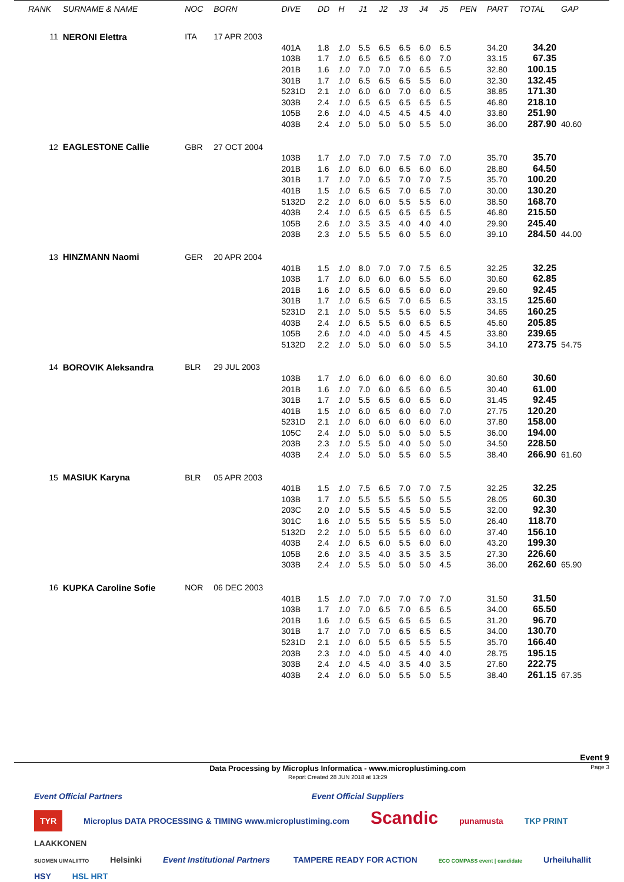| RANK | SURNAME & NAME | NOC | BORN | DIVE | DD | H | J1 | J2 | J3 | J4 | J5 | PEN | PART | TOTAL | GAP |
| --- | --- | --- | --- | --- | --- | --- | --- | --- | --- | --- | --- | --- | --- | --- | --- |
| 11 | NERONI Elettra | ITA | 17 APR 2003 | | | | | | | | | | | | |
| | | | | 401A | 1.8 | 1.0 | 5.5 | 6.5 | 6.5 | 6.0 | 6.5 | | 34.20 | 34.20 | |
| | | | | 103B | 1.7 | 1.0 | 6.5 | 6.5 | 6.5 | 6.0 | 7.0 | | 33.15 | 67.35 | |
| | | | | 201B | 1.6 | 1.0 | 7.0 | 7.0 | 7.0 | 6.5 | 6.5 | | 32.80 | 100.15 | |
| | | | | 301B | 1.7 | 1.0 | 6.5 | 6.5 | 6.5 | 5.5 | 6.0 | | 32.30 | 132.45 | |
| | | | | 5231D | 2.1 | 1.0 | 6.0 | 6.0 | 7.0 | 6.0 | 6.5 | | 38.85 | 171.30 | |
| | | | | 303B | 2.4 | 1.0 | 6.5 | 6.5 | 6.5 | 6.5 | 6.5 | | 46.80 | 218.10 | |
| | | | | 105B | 2.6 | 1.0 | 4.0 | 4.5 | 4.5 | 4.5 | 4.0 | | 33.80 | 251.90 | |
| | | | | 403B | 2.4 | 1.0 | 5.0 | 5.0 | 5.0 | 5.5 | 5.0 | | 36.00 | 287.90 | 40.60 |
| 12 | EAGLESTONE Callie | GBR | 27 OCT 2004 | | | | | | | | | | | | |
| | | | | 103B | 1.7 | 1.0 | 7.0 | 7.0 | 7.5 | 7.0 | 7.0 | | 35.70 | 35.70 | |
| | | | | 201B | 1.6 | 1.0 | 6.0 | 6.0 | 6.5 | 6.0 | 6.0 | | 28.80 | 64.50 | |
| | | | | 301B | 1.7 | 1.0 | 7.0 | 6.5 | 7.0 | 7.0 | 7.5 | | 35.70 | 100.20 | |
| | | | | 401B | 1.5 | 1.0 | 6.5 | 6.5 | 7.0 | 6.5 | 7.0 | | 30.00 | 130.20 | |
| | | | | 5132D | 2.2 | 1.0 | 6.0 | 6.0 | 5.5 | 5.5 | 6.0 | | 38.50 | 168.70 | |
| | | | | 403B | 2.4 | 1.0 | 6.5 | 6.5 | 6.5 | 6.5 | 6.5 | | 46.80 | 215.50 | |
| | | | | 105B | 2.6 | 1.0 | 3.5 | 3.5 | 4.0 | 4.0 | 4.0 | | 29.90 | 245.40 | |
| | | | | 203B | 2.3 | 1.0 | 5.5 | 5.5 | 6.0 | 5.5 | 6.0 | | 39.10 | 284.50 | 44.00 |
| 13 | HINZMANN Naomi | GER | 20 APR 2004 | | | | | | | | | | | | |
| | | | | 401B | 1.5 | 1.0 | 8.0 | 7.0 | 7.0 | 7.5 | 6.5 | | 32.25 | 32.25 | |
| | | | | 103B | 1.7 | 1.0 | 6.0 | 6.0 | 6.0 | 5.5 | 6.0 | | 30.60 | 62.85 | |
| | | | | 201B | 1.6 | 1.0 | 6.5 | 6.0 | 6.5 | 6.0 | 6.0 | | 29.60 | 92.45 | |
| | | | | 301B | 1.7 | 1.0 | 6.5 | 6.5 | 7.0 | 6.5 | 6.5 | | 33.15 | 125.60 | |
| | | | | 5231D | 2.1 | 1.0 | 5.0 | 5.5 | 5.5 | 6.0 | 5.5 | | 34.65 | 160.25 | |
| | | | | 403B | 2.4 | 1.0 | 6.5 | 5.5 | 6.0 | 6.5 | 6.5 | | 45.60 | 205.85 | |
| | | | | 105B | 2.6 | 1.0 | 4.0 | 4.0 | 5.0 | 4.5 | 4.5 | | 33.80 | 239.65 | |
| | | | | 5132D | 2.2 | 1.0 | 5.0 | 5.0 | 6.0 | 5.0 | 5.5 | | 34.10 | 273.75 | 54.75 |
| 14 | BOROVIK Aleksandra | BLR | 29 JUL 2003 | | | | | | | | | | | | |
| | | | | 103B | 1.7 | 1.0 | 6.0 | 6.0 | 6.0 | 6.0 | 6.0 | | 30.60 | 30.60 | |
| | | | | 201B | 1.6 | 1.0 | 7.0 | 6.0 | 6.5 | 6.0 | 6.5 | | 30.40 | 61.00 | |
| | | | | 301B | 1.7 | 1.0 | 5.5 | 6.5 | 6.0 | 6.5 | 6.0 | | 31.45 | 92.45 | |
| | | | | 401B | 1.5 | 1.0 | 6.0 | 6.5 | 6.0 | 6.0 | 7.0 | | 27.75 | 120.20 | |
| | | | | 5231D | 2.1 | 1.0 | 6.0 | 6.0 | 6.0 | 6.0 | 6.0 | | 37.80 | 158.00 | |
| | | | | 105C | 2.4 | 1.0 | 5.0 | 5.0 | 5.0 | 5.0 | 5.5 | | 36.00 | 194.00 | |
| | | | | 203B | 2.3 | 1.0 | 5.5 | 5.0 | 4.0 | 5.0 | 5.0 | | 34.50 | 228.50 | |
| | | | | 403B | 2.4 | 1.0 | 5.0 | 5.0 | 5.5 | 6.0 | 5.5 | | 38.40 | 266.90 | 61.60 |
| 15 | MASIUK Karyna | BLR | 05 APR 2003 | | | | | | | | | | | | |
| | | | | 401B | 1.5 | 1.0 | 7.5 | 6.5 | 7.0 | 7.0 | 7.5 | | 32.25 | 32.25 | |
| | | | | 103B | 1.7 | 1.0 | 5.5 | 5.5 | 5.5 | 5.0 | 5.5 | | 28.05 | 60.30 | |
| | | | | 203C | 2.0 | 1.0 | 5.5 | 5.5 | 4.5 | 5.0 | 5.5 | | 32.00 | 92.30 | |
| | | | | 301C | 1.6 | 1.0 | 5.5 | 5.5 | 5.5 | 5.5 | 5.0 | | 26.40 | 118.70 | |
| | | | | 5132D | 2.2 | 1.0 | 5.0 | 5.5 | 5.5 | 6.0 | 6.0 | | 37.40 | 156.10 | |
| | | | | 403B | 2.4 | 1.0 | 6.5 | 6.0 | 5.5 | 6.0 | 6.0 | | 43.20 | 199.30 | |
| | | | | 105B | 2.6 | 1.0 | 3.5 | 4.0 | 3.5 | 3.5 | 3.5 | | 27.30 | 226.60 | |
| | | | | 303B | 2.4 | 1.0 | 5.5 | 5.0 | 5.0 | 5.0 | 4.5 | | 36.00 | 262.60 | 65.90 |
| 16 | KUPKA Caroline Sofie | NOR | 06 DEC 2003 | | | | | | | | | | | | |
| | | | | 401B | 1.5 | 1.0 | 7.0 | 7.0 | 7.0 | 7.0 | 7.0 | | 31.50 | 31.50 | |
| | | | | 103B | 1.7 | 1.0 | 7.0 | 6.5 | 7.0 | 6.5 | 6.5 | | 34.00 | 65.50 | |
| | | | | 201B | 1.6 | 1.0 | 6.5 | 6.5 | 6.5 | 6.5 | 6.5 | | 31.20 | 96.70 | |
| | | | | 301B | 1.7 | 1.0 | 7.0 | 7.0 | 6.5 | 6.5 | 6.5 | | 34.00 | 130.70 | |
| | | | | 5231D | 2.1 | 1.0 | 6.0 | 5.5 | 6.5 | 5.5 | 5.5 | | 35.70 | 166.40 | |
| | | | | 203B | 2.3 | 1.0 | 4.0 | 5.0 | 4.5 | 4.0 | 4.0 | | 28.75 | 195.15 | |
| | | | | 303B | 2.4 | 1.0 | 4.5 | 4.0 | 3.5 | 4.0 | 3.5 | | 27.60 | 222.75 | |
| | | | | 403B | 2.4 | 1.0 | 6.0 | 5.0 | 5.5 | 5.0 | 5.5 | | 38.40 | 261.15 | 67.35 |
Event 9
Data Processing by Microplus Informatica - www.microplustiming.com
Report Created 28 JUN 2018 at 13:29 Page 3
Event Official Partners Event Official Suppliers
TYR Microplus DATA PROCESSING & TIMING www.microplustiming.com Scandic punamusta TKP PRINT LAAKKONEN
SUOMEN UIMALIITTO Helsinki Event Institutional Partners TAMPERE READY FOR ACTION ECO COMPASS event | candidate Urheiluhallit HSY HSL HRT